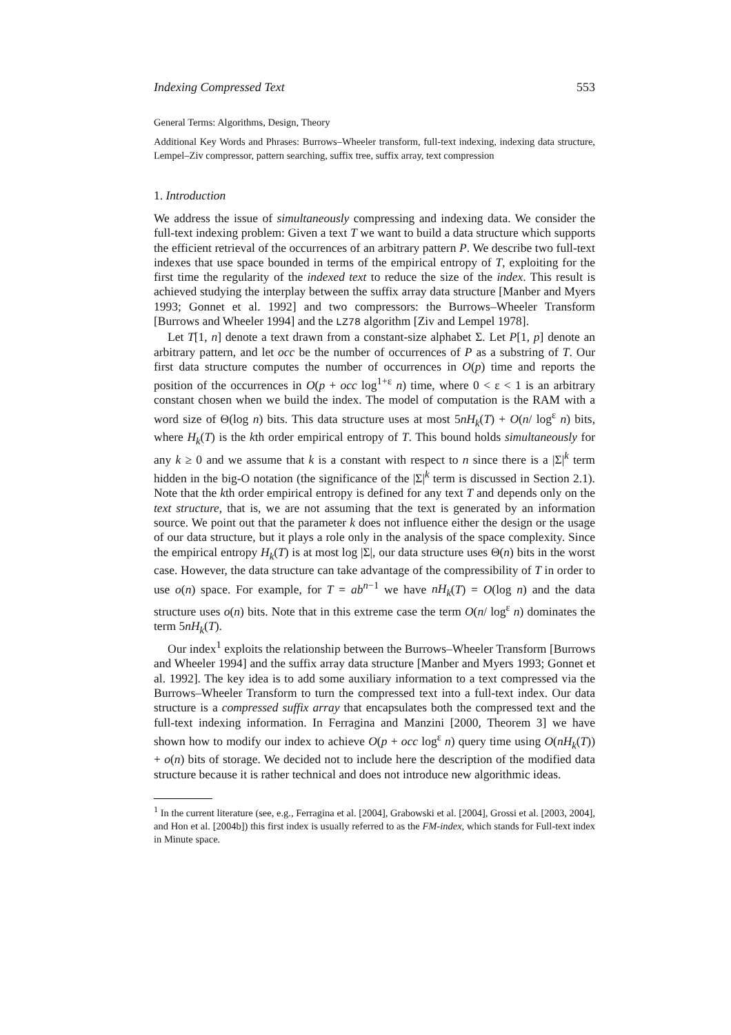Indexing Compressed Text 553
General Terms: Algorithms, Design, Theory
Additional Key Words and Phrases: Burrows–Wheeler transform, full-text indexing, indexing data structure, Lempel–Ziv compressor, pattern searching, suffix tree, suffix array, text compression
1. Introduction
We address the issue of simultaneously compressing and indexing data. We consider the full-text indexing problem: Given a text T we want to build a data structure which supports the efficient retrieval of the occurrences of an arbitrary pattern P. We describe two full-text indexes that use space bounded in terms of the empirical entropy of T, exploiting for the first time the regularity of the indexed text to reduce the size of the index. This result is achieved studying the interplay between the suffix array data structure [Manber and Myers 1993; Gonnet et al. 1992] and two compressors: the Burrows–Wheeler Transform [Burrows and Wheeler 1994] and the LZ78 algorithm [Ziv and Lempel 1978].
Let T[1, n] denote a text drawn from a constant-size alphabet Σ. Let P[1, p] denote an arbitrary pattern, and let occ be the number of occurrences of P as a substring of T. Our first data structure computes the number of occurrences in O(p) time and reports the position of the occurrences in O(p + occ log<sup>1+ε</sup> n) time, where 0 < ε < 1 is an arbitrary constant chosen when we build the index. The model of computation is the RAM with a word size of Θ(log n) bits. This data structure uses at most 5nH<sub>k</sub>(T) + O(n/ log<sup>ε</sup> n) bits, where H<sub>k</sub>(T) is the kth order empirical entropy of T. This bound holds simultaneously for any k ≥ 0 and we assume that k is a constant with respect to n since there is a |Σ|<sup>k</sup> term hidden in the big-O notation (the significance of the |Σ|<sup>k</sup> term is discussed in Section 2.1). Note that the kth order empirical entropy is defined for any text T and depends only on the text structure, that is, we are not assuming that the text is generated by an information source. We point out that the parameter k does not influence either the design or the usage of our data structure, but it plays a role only in the analysis of the space complexity. Since the empirical entropy H<sub>k</sub>(T) is at most log |Σ|, our data structure uses Θ(n) bits in the worst case. However, the data structure can take advantage of the compressibility of T in order to use o(n) space. For example, for T = ab<sup>n−1</sup> we have nH<sub>k</sub>(T) = O(log n) and the data structure uses o(n) bits. Note that in this extreme case the term O(n/ log<sup>ε</sup> n) dominates the term 5nH<sub>k</sub>(T).
Our index<sup>1</sup> exploits the relationship between the Burrows–Wheeler Transform [Burrows and Wheeler 1994] and the suffix array data structure [Manber and Myers 1993; Gonnet et al. 1992]. The key idea is to add some auxiliary information to a text compressed via the Burrows–Wheeler Transform to turn the compressed text into a full-text index. Our data structure is a compressed suffix array that encapsulates both the compressed text and the full-text indexing information. In Ferragina and Manzini [2000, Theorem 3] we have shown how to modify our index to achieve O(p + occ log<sup>ε</sup> n) query time using O(nH<sub>k</sub>(T)) + o(n) bits of storage. We decided not to include here the description of the modified data structure because it is rather technical and does not introduce new algorithmic ideas.
<sup>1</sup> In the current literature (see, e.g., Ferragina et al. [2004], Grabowski et al. [2004], Grossi et al. [2003, 2004], and Hon et al. [2004b]) this first index is usually referred to as the FM-index, which stands for Full-text index in Minute space.